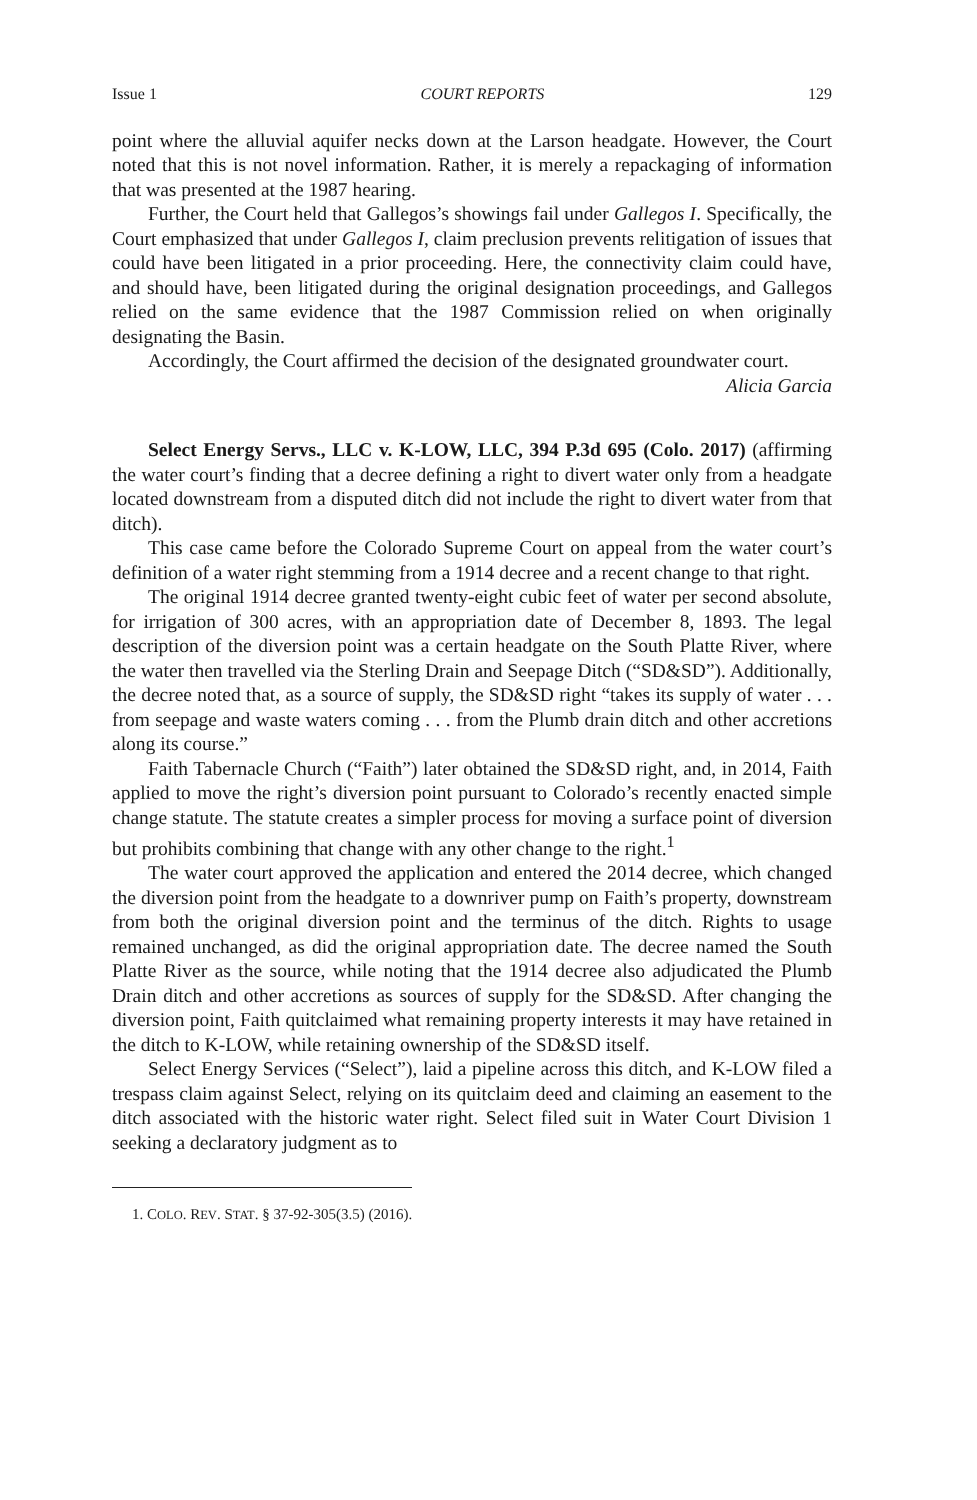Issue 1 COURT REPORTS 129
point where the alluvial aquifer necks down at the Larson headgate. However, the Court noted that this is not novel information. Rather, it is merely a repackaging of information that was presented at the 1987 hearing.
Further, the Court held that Gallegos’s showings fail under Gallegos I. Specifically, the Court emphasized that under Gallegos I, claim preclusion prevents relitigation of issues that could have been litigated in a prior proceeding. Here, the connectivity claim could have, and should have, been litigated during the original designation proceedings, and Gallegos relied on the same evidence that the 1987 Commission relied on when originally designating the Basin.
Accordingly, the Court affirmed the decision of the designated groundwater court.
Alicia Garcia
Select Energy Servs., LLC v. K-LOW, LLC, 394 P.3d 695 (Colo. 2017) (affirming the water court’s finding that a decree defining a right to divert water only from a headgate located downstream from a disputed ditch did not include the right to divert water from that ditch).
This case came before the Colorado Supreme Court on appeal from the water court’s definition of a water right stemming from a 1914 decree and a recent change to that right.
The original 1914 decree granted twenty-eight cubic feet of water per second absolute, for irrigation of 300 acres, with an appropriation date of December 8, 1893. The legal description of the diversion point was a certain headgate on the South Platte River, where the water then travelled via the Sterling Drain and Seepage Ditch (“SD&SD”). Additionally, the decree noted that, as a source of supply, the SD&SD right “takes its supply of water . . . from seepage and waste waters coming . . . from the Plumb drain ditch and other accretions along its course.”
Faith Tabernacle Church (“Faith”) later obtained the SD&SD right, and, in 2014, Faith applied to move the right’s diversion point pursuant to Colorado’s recently enacted simple change statute. The statute creates a simpler process for moving a surface point of diversion but prohibits combining that change with any other change to the right.<sup>1</sup>
The water court approved the application and entered the 2014 decree, which changed the diversion point from the headgate to a downriver pump on Faith’s property, downstream from both the original diversion point and the terminus of the ditch. Rights to usage remained unchanged, as did the original appropriation date. The decree named the South Platte River as the source, while noting that the 1914 decree also adjudicated the Plumb Drain ditch and other accretions as sources of supply for the SD&SD. After changing the diversion point, Faith quitclaimed what remaining property interests it may have retained in the ditch to K-LOW, while retaining ownership of the SD&SD itself.
Select Energy Services (“Select”), laid a pipeline across this ditch, and K-LOW filed a trespass claim against Select, relying on its quitclaim deed and claiming an easement to the ditch associated with the historic water right. Select filed suit in Water Court Division 1 seeking a declaratory judgment as to
1. COLO. REV. STAT. § 37-92-305(3.5) (2016).